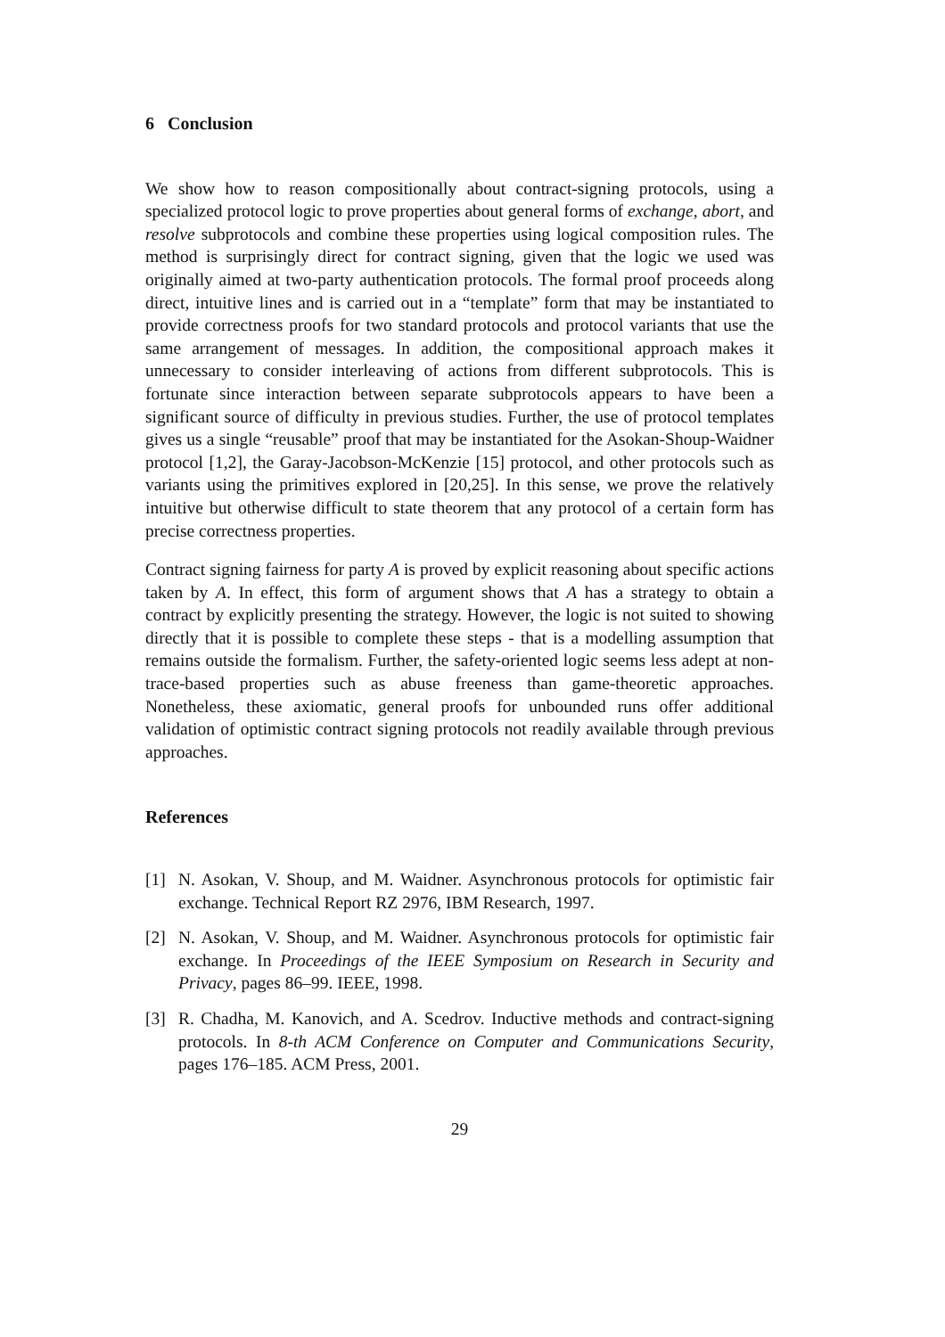6 Conclusion
We show how to reason compositionally about contract-signing protocols, using a specialized protocol logic to prove properties about general forms of exchange, abort, and resolve subprotocols and combine these properties using logical composition rules. The method is surprisingly direct for contract signing, given that the logic we used was originally aimed at two-party authentication protocols. The formal proof proceeds along direct, intuitive lines and is carried out in a “template” form that may be instantiated to provide correctness proofs for two standard protocols and protocol variants that use the same arrangement of messages. In addition, the compositional approach makes it unnecessary to consider interleaving of actions from different subprotocols. This is fortunate since interaction between separate subprotocols appears to have been a significant source of difficulty in previous studies. Further, the use of protocol templates gives us a single “reusable” proof that may be instantiated for the Asokan-Shoup-Waidner protocol [1,2], the Garay-Jacobson-McKenzie [15] protocol, and other protocols such as variants using the primitives explored in [20,25]. In this sense, we prove the relatively intuitive but otherwise difficult to state theorem that any protocol of a certain form has precise correctness properties.
Contract signing fairness for party A is proved by explicit reasoning about specific actions taken by A. In effect, this form of argument shows that A has a strategy to obtain a contract by explicitly presenting the strategy. However, the logic is not suited to showing directly that it is possible to complete these steps - that is a modelling assumption that remains outside the formalism. Further, the safety-oriented logic seems less adept at non-trace-based properties such as abuse freeness than game-theoretic approaches. Nonetheless, these axiomatic, general proofs for unbounded runs offer additional validation of optimistic contract signing protocols not readily available through previous approaches.
References
[1] N. Asokan, V. Shoup, and M. Waidner. Asynchronous protocols for optimistic fair exchange. Technical Report RZ 2976, IBM Research, 1997.
[2] N. Asokan, V. Shoup, and M. Waidner. Asynchronous protocols for optimistic fair exchange. In Proceedings of the IEEE Symposium on Research in Security and Privacy, pages 86–99. IEEE, 1998.
[3] R. Chadha, M. Kanovich, and A. Scedrov. Inductive methods and contract-signing protocols. In 8-th ACM Conference on Computer and Communications Security, pages 176–185. ACM Press, 2001.
29